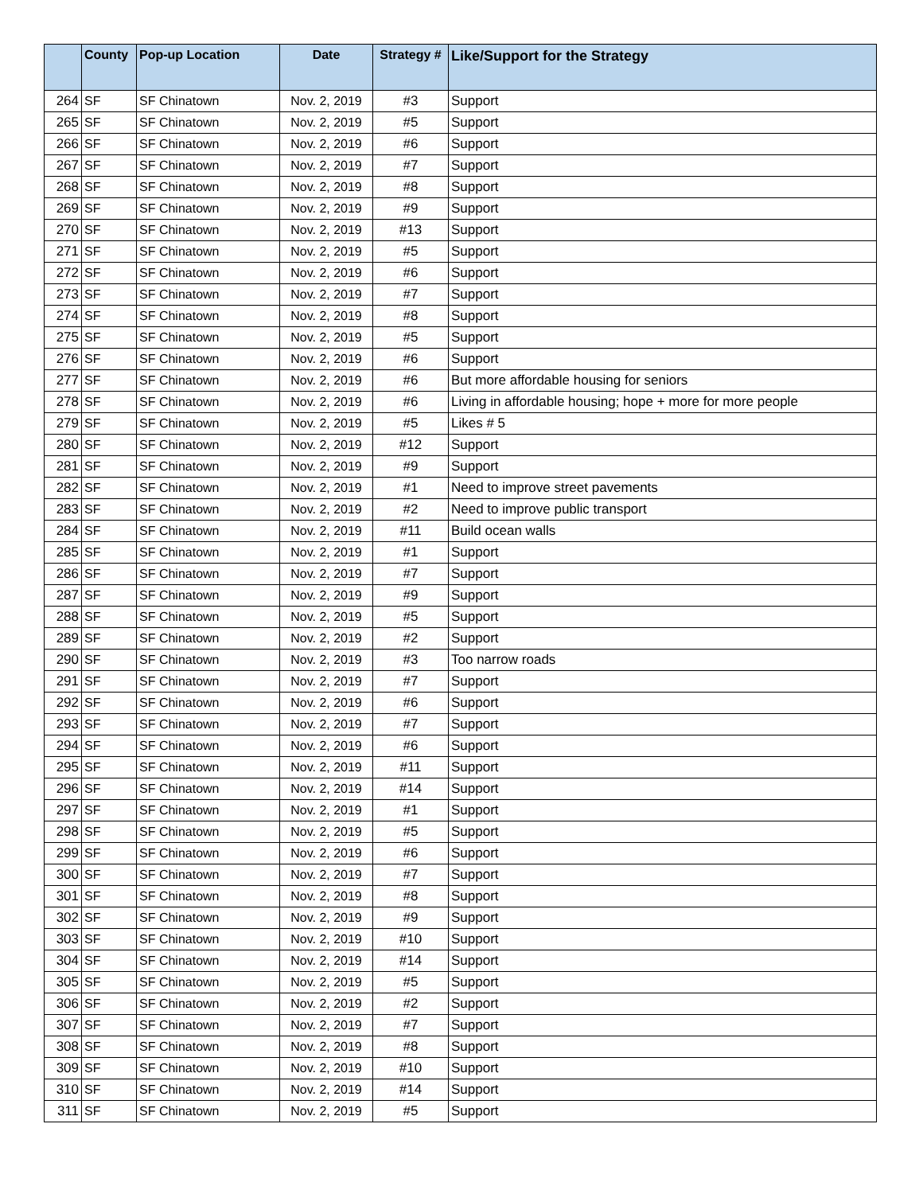| | County | Pop-up Location | Date | Strategy # | Like/Support for the Strategy |
| --- | --- | --- | --- | --- | --- |
| 264 | SF | SF Chinatown | Nov. 2, 2019 | #3 | Support |
| 265 | SF | SF Chinatown | Nov. 2, 2019 | #5 | Support |
| 266 | SF | SF Chinatown | Nov. 2, 2019 | #6 | Support |
| 267 | SF | SF Chinatown | Nov. 2, 2019 | #7 | Support |
| 268 | SF | SF Chinatown | Nov. 2, 2019 | #8 | Support |
| 269 | SF | SF Chinatown | Nov. 2, 2019 | #9 | Support |
| 270 | SF | SF Chinatown | Nov. 2, 2019 | #13 | Support |
| 271 | SF | SF Chinatown | Nov. 2, 2019 | #5 | Support |
| 272 | SF | SF Chinatown | Nov. 2, 2019 | #6 | Support |
| 273 | SF | SF Chinatown | Nov. 2, 2019 | #7 | Support |
| 274 | SF | SF Chinatown | Nov. 2, 2019 | #8 | Support |
| 275 | SF | SF Chinatown | Nov. 2, 2019 | #5 | Support |
| 276 | SF | SF Chinatown | Nov. 2, 2019 | #6 | Support |
| 277 | SF | SF Chinatown | Nov. 2, 2019 | #6 | But more affordable housing for seniors |
| 278 | SF | SF Chinatown | Nov. 2, 2019 | #6 | Living in affordable housing; hope + more for more people |
| 279 | SF | SF Chinatown | Nov. 2, 2019 | #5 | Likes # 5 |
| 280 | SF | SF Chinatown | Nov. 2, 2019 | #12 | Support |
| 281 | SF | SF Chinatown | Nov. 2, 2019 | #9 | Support |
| 282 | SF | SF Chinatown | Nov. 2, 2019 | #1 | Need to improve street pavements |
| 283 | SF | SF Chinatown | Nov. 2, 2019 | #2 | Need to improve public transport |
| 284 | SF | SF Chinatown | Nov. 2, 2019 | #11 | Build ocean walls |
| 285 | SF | SF Chinatown | Nov. 2, 2019 | #1 | Support |
| 286 | SF | SF Chinatown | Nov. 2, 2019 | #7 | Support |
| 287 | SF | SF Chinatown | Nov. 2, 2019 | #9 | Support |
| 288 | SF | SF Chinatown | Nov. 2, 2019 | #5 | Support |
| 289 | SF | SF Chinatown | Nov. 2, 2019 | #2 | Support |
| 290 | SF | SF Chinatown | Nov. 2, 2019 | #3 | Too narrow roads |
| 291 | SF | SF Chinatown | Nov. 2, 2019 | #7 | Support |
| 292 | SF | SF Chinatown | Nov. 2, 2019 | #6 | Support |
| 293 | SF | SF Chinatown | Nov. 2, 2019 | #7 | Support |
| 294 | SF | SF Chinatown | Nov. 2, 2019 | #6 | Support |
| 295 | SF | SF Chinatown | Nov. 2, 2019 | #11 | Support |
| 296 | SF | SF Chinatown | Nov. 2, 2019 | #14 | Support |
| 297 | SF | SF Chinatown | Nov. 2, 2019 | #1 | Support |
| 298 | SF | SF Chinatown | Nov. 2, 2019 | #5 | Support |
| 299 | SF | SF Chinatown | Nov. 2, 2019 | #6 | Support |
| 300 | SF | SF Chinatown | Nov. 2, 2019 | #7 | Support |
| 301 | SF | SF Chinatown | Nov. 2, 2019 | #8 | Support |
| 302 | SF | SF Chinatown | Nov. 2, 2019 | #9 | Support |
| 303 | SF | SF Chinatown | Nov. 2, 2019 | #10 | Support |
| 304 | SF | SF Chinatown | Nov. 2, 2019 | #14 | Support |
| 305 | SF | SF Chinatown | Nov. 2, 2019 | #5 | Support |
| 306 | SF | SF Chinatown | Nov. 2, 2019 | #2 | Support |
| 307 | SF | SF Chinatown | Nov. 2, 2019 | #7 | Support |
| 308 | SF | SF Chinatown | Nov. 2, 2019 | #8 | Support |
| 309 | SF | SF Chinatown | Nov. 2, 2019 | #10 | Support |
| 310 | SF | SF Chinatown | Nov. 2, 2019 | #14 | Support |
| 311 | SF | SF Chinatown | Nov. 2, 2019 | #5 | Support |